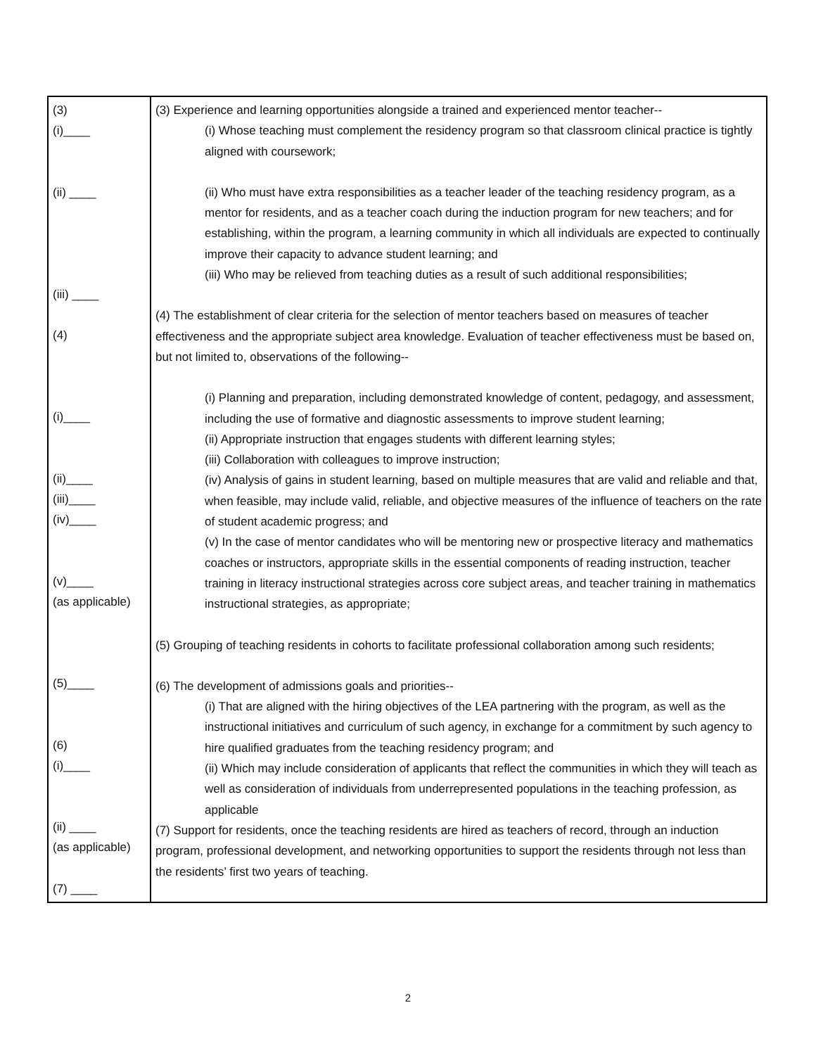| (3) (i)____ (ii) ____ (iii) ____ (4) (i)____ (ii)____ (iii)____ (iv)____ (v)____ (as applicable) (5)____ (6) (i)____ (ii) ____ (as applicable) (7) ____ | (3) Experience and learning opportunities alongside a trained and experienced mentor teacher-- (i) Whose teaching must complement the residency program so that classroom clinical practice is tightly aligned with coursework; (ii) Who must have extra responsibilities as a teacher leader of the teaching residency program, as a mentor for residents, and as a teacher coach during the induction program for new teachers; and for establishing, within the program, a learning community in which all individuals are expected to continually improve their capacity to advance student learning; and (iii) Who may be relieved from teaching duties as a result of such additional responsibilities; (4) The establishment of clear criteria for the selection of mentor teachers based on measures of teacher effectiveness and the appropriate subject area knowledge. Evaluation of teacher effectiveness must be based on, but not limited to, observations of the following-- (i) Planning and preparation, including demonstrated knowledge of content, pedagogy, and assessment, including the use of formative and diagnostic assessments to improve student learning; (ii) Appropriate instruction that engages students with different learning styles; (iii) Collaboration with colleagues to improve instruction; (iv) Analysis of gains in student learning, based on multiple measures that are valid and reliable and that, when feasible, may include valid, reliable, and objective measures of the influence of teachers on the rate of student academic progress; and (v) In the case of mentor candidates who will be mentoring new or prospective literacy and mathematics coaches or instructors, appropriate skills in the essential components of reading instruction, teacher training in literacy instructional strategies across core subject areas, and teacher training in mathematics instructional strategies, as appropriate; (5) Grouping of teaching residents in cohorts to facilitate professional collaboration among such residents; (6) The development of admissions goals and priorities-- (i) That are aligned with the hiring objectives of the LEA partnering with the program, as well as the instructional initiatives and curriculum of such agency, in exchange for a commitment by such agency to hire qualified graduates from the teaching residency program; and (ii) Which may include consideration of applicants that reflect the communities in which they will teach as well as consideration of individuals from underrepresented populations in the teaching profession, as applicable (7) Support for residents, once the teaching residents are hired as teachers of record, through an induction program, professional development, and networking opportunities to support the residents through not less than the residents’ first two years of teaching. |
2